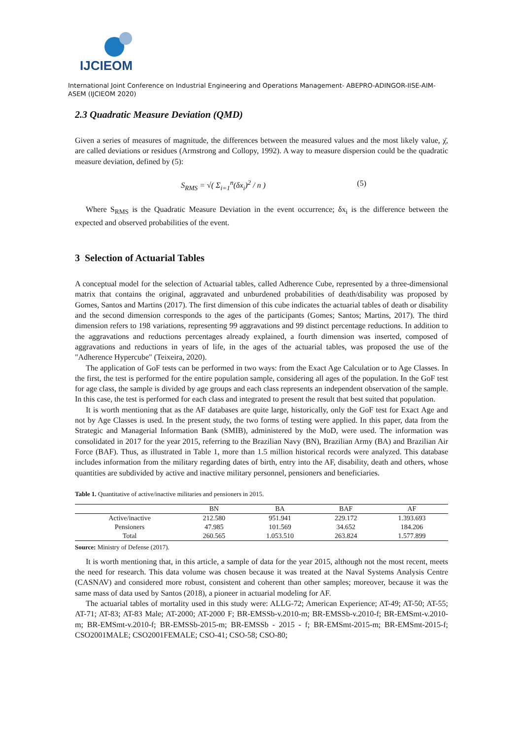IJCIEOM
International Joint Conference on Industrial Engineering and Operations Management- ABEPRO-ADINGOR-IISE-AIM-ASEM (IJCIEOM 2020)
2.3 Quadratic Measure Deviation (QMD)
Given a series of measures of magnitude, the differences between the measured values and the most likely value, χ̄, are called deviations or residues (Armstrong and Collopy, 1992). A way to measure dispersion could be the quadratic measure deviation, defined by (5):
S<sub>RMS</sub> = √( Σ<sub>i=1</sub><sup>n</sup>(δx<sub>i</sub>)<sup>2</sup> / n ) (5)
Where S<sub>RMS</sub> is the Quadratic Measure Deviation in the event occurrence; δx<sub>i</sub> is the difference between the expected and observed probabilities of the event.
3 Selection of Actuarial Tables
A conceptual model for the selection of Actuarial tables, called Adherence Cube, represented by a three-dimensional matrix that contains the original, aggravated and unburdened probabilities of death/disability was proposed by Gomes, Santos and Martins (2017). The first dimension of this cube indicates the actuarial tables of death or disability and the second dimension corresponds to the ages of the participants (Gomes; Santos; Martins, 2017). The third dimension refers to 198 variations, representing 99 aggravations and 99 distinct percentage reductions. In addition to the aggravations and reductions percentages already explained, a fourth dimension was inserted, composed of aggravations and reductions in years of life, in the ages of the actuarial tables, was proposed the use of the "Adherence Hypercube" (Teixeira, 2020).
The application of GoF tests can be performed in two ways: from the Exact Age Calculation or to Age Classes. In the first, the test is performed for the entire population sample, considering all ages of the population. In the GoF test for age class, the sample is divided by age groups and each class represents an independent observation of the sample. In this case, the test is performed for each class and integrated to present the result that best suited that population.
It is worth mentioning that as the AF databases are quite large, historically, only the GoF test for Exact Age and not by Age Classes is used. In the present study, the two forms of testing were applied. In this paper, data from the Strategic and Managerial Information Bank (SMIB), administered by the MoD, were used. The information was consolidated in 2017 for the year 2015, referring to the Brazilian Navy (BN), Brazilian Army (BA) and Brazilian Air Force (BAF). Thus, as illustrated in Table 1, more than 1.5 million historical records were analyzed. This database includes information from the military regarding dates of birth, entry into the AF, disability, death and others, whose quantities are subdivided by active and inactive military personnel, pensioners and beneficiaries.
Table 1. Quantitative of active/inactive militaries and pensioners in 2015.
| | BN | BA | BAF | AF |
| --- | --- | --- | --- | --- |
| Active/inactive | 212.580 | 951.941 | 229.172 | 1.393.693 |
| Pensioners | 47.985 | 101.569 | 34.652 | 184.206 |
| Total | 260.565 | 1.053.510 | 263.824 | 1.577.899 |
Source: Ministry of Defense (2017).
It is worth mentioning that, in this article, a sample of data for the year 2015, although not the most recent, meets the need for research. This data volume was chosen because it was treated at the Naval Systems Analysis Centre (CASNAV) and considered more robust, consistent and coherent than other samples; moreover, because it was the same mass of data used by Santos (2018), a pioneer in actuarial modeling for AF.
The actuarial tables of mortality used in this study were: ALLG-72; American Experience; AT-49; AT-50; AT-55; AT-71; AT-83; AT-83 Male; AT-2000; AT-2000 F; BR-EMSSb-v.2010-m; BR-EMSSb-v.2010-f; BR-EMSmt-v.2010-m; BR-EMSmt-v.2010-f; BR-EMSSb-2015-m; BR-EMSSb - 2015 - f; BR-EMSmt-2015-m; BR-EMSmt-2015-f; CSO2001MALE; CSO2001FEMALE; CSO-41; CSO-58; CSO-80;